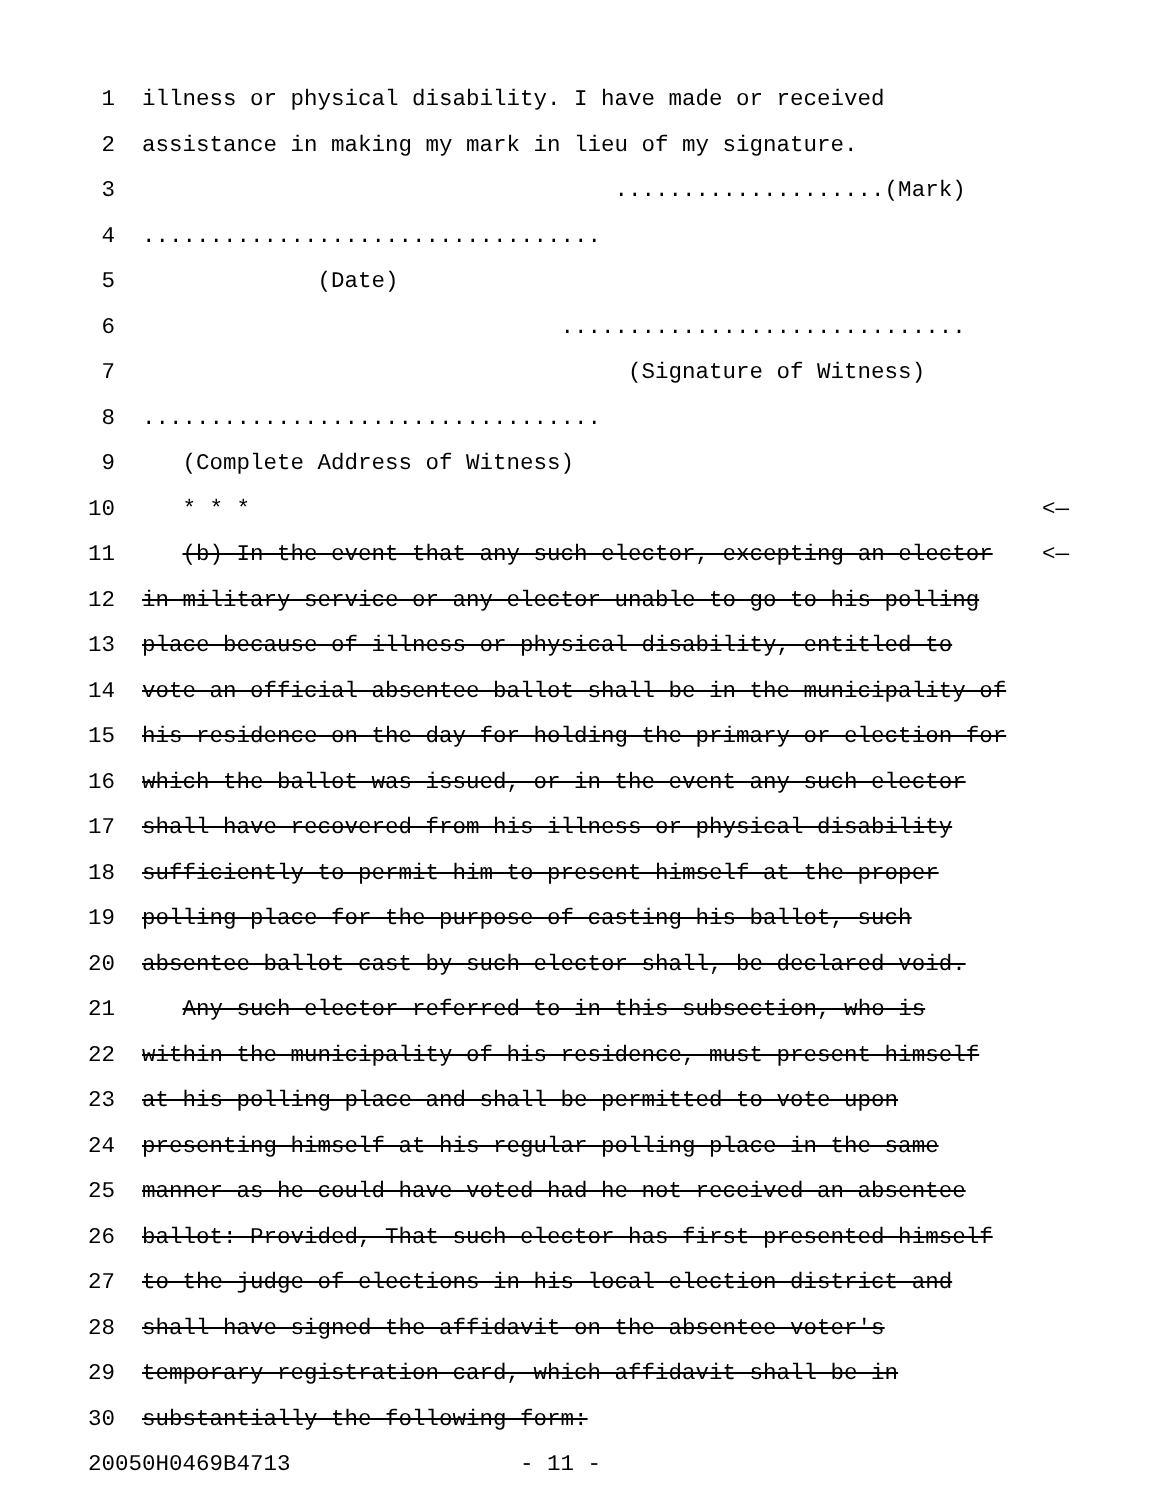1 illness or physical disability. I have made or received
2 assistance in making my mark in lieu of my signature.
3 ....................(Mark)
4..................................
5 (Date)
6 ..............................
7 (Signature of Witness)
8..................................
9 (Complete Address of Witness)
10 * * * <—
11 (b) In the event that any such elector, excepting an elector <—
12 in military service or any elector unable to go to his polling
13 place because of illness or physical disability, entitled to
14 vote an official absentee ballot shall be in the municipality of
15 his residence on the day for holding the primary or election for
16 which the ballot was issued, or in the event any such elector
17 shall have recovered from his illness or physical disability
18 sufficiently to permit him to present himself at the proper
19 polling place for the purpose of casting his ballot, such
20 absentee ballot cast by such elector shall, be declared void.
21 Any such elector referred to in this subsection, who is
22 within the municipality of his residence, must present himself
23 at his polling place and shall be permitted to vote upon
24 presenting himself at his regular polling place in the same
25 manner as he could have voted had he not received an absentee
26 ballot: Provided, That such elector has first presented himself
27 to the judge of elections in his local election district and
28 shall have signed the affidavit on the absentee voter's
29 temporary registration card, which affidavit shall be in
30 substantially the following form:
20050H0469B4713 - 11 -